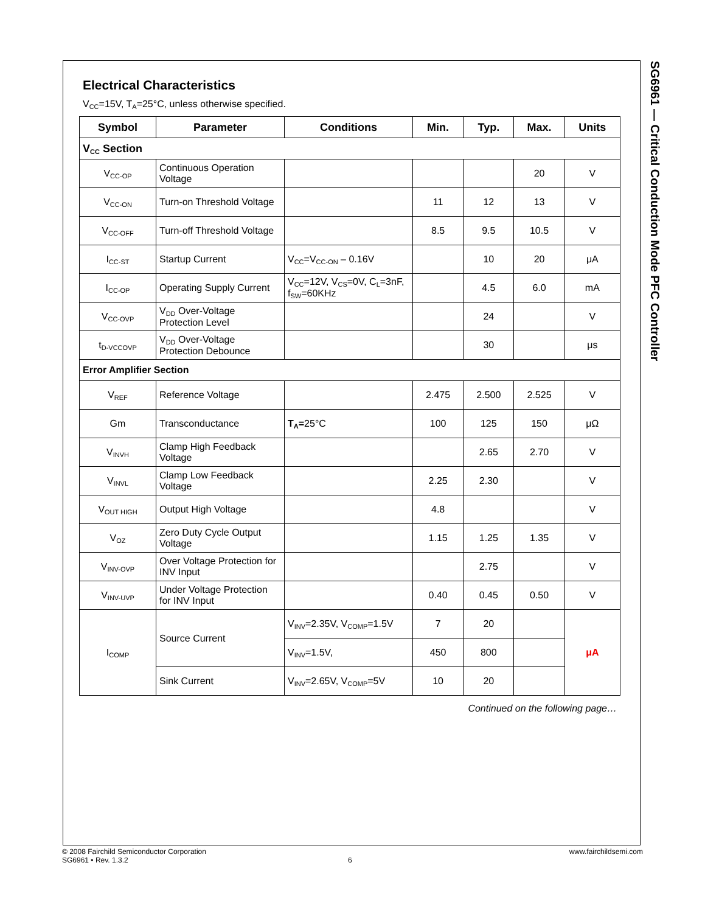SG6961 — Critical Conduction Mode PFC Controller
Electrical Characteristics
V<sub>CC</sub>=15V, T<sub>A</sub>=25°C, unless otherwise specified.
| Symbol | Parameter | Conditions | Min. | Typ. | Max. | Units |
| --- | --- | --- | --- | --- | --- | --- |
| V<sub>CC</sub> Section | | | | | | |
| V<sub>CC-OP</sub> | Continuous Operation Voltage | | | | 20 | V |
| V<sub>CC-ON</sub> | Turn-on Threshold Voltage | | 11 | 12 | 13 | V |
| V<sub>CC-OFF</sub> | Turn-off Threshold Voltage | | 8.5 | 9.5 | 10.5 | V |
| I<sub>CC-ST</sub> | Startup Current | V<sub>CC</sub>=V<sub>CC-ON</sub> – 0.16V | | 10 | 20 | μA |
| I<sub>CC-OP</sub> | Operating Supply Current | V<sub>CC</sub>=12V, V<sub>CS</sub>=0V, C<sub>L</sub>=3nF, f<sub>SW</sub>=60KHz | | 4.5 | 6.0 | mA |
| V<sub>CC-OVP</sub> | V<sub>DD</sub> Over-Voltage Protection Level | | | 24 | | V |
| t<sub>D-VCCOVP</sub> | V<sub>DD</sub> Over-Voltage Protection Debounce | | | 30 | | μs |
| Error Amplifier Section | | | | | | |
| V<sub>REF</sub> | Reference Voltage | | 2.475 | 2.500 | 2.525 | V |
| Gm | Transconductance | T<sub>A</sub>= 25°C | 100 | 125 | 150 | μΩ |
| V<sub>INVH</sub> | Clamp High Feedback Voltage | | | 2.65 | 2.70 | V |
| V<sub>INVL</sub> | Clamp Low Feedback Voltage | | 2.25 | 2.30 | | V |
| V<sub>OUT HIGH</sub> | Output High Voltage | | 4.8 | | | V |
| V<sub>OZ</sub> | Zero Duty Cycle Output Voltage | | 1.15 | 1.25 | 1.35 | V |
| V<sub>INV-OVP</sub> | Over Voltage Protection for INV Input | | | 2.75 | | V |
| V<sub>INV-UVP</sub> | Under Voltage Protection for INV Input | | 0.40 | 0.45 | 0.50 | V |
| I<sub>COMP</sub> | Source Current | V<sub>INV</sub>=2.35V, V<sub>COMP</sub>=1.5V | 7 | 20 | | μA |
| | | V<sub>INV</sub>=1.5V, | 450 | 800 | | |
| | Sink Current | V<sub>INV</sub>=2.65V, V<sub>COMP</sub>=5V | 10 | 20 | | |
Continued on the following page…
© 2008 Fairchild Semiconductor Corporation www.fairchildsemi.com
SG6961 • Rev. 1.3.2 6